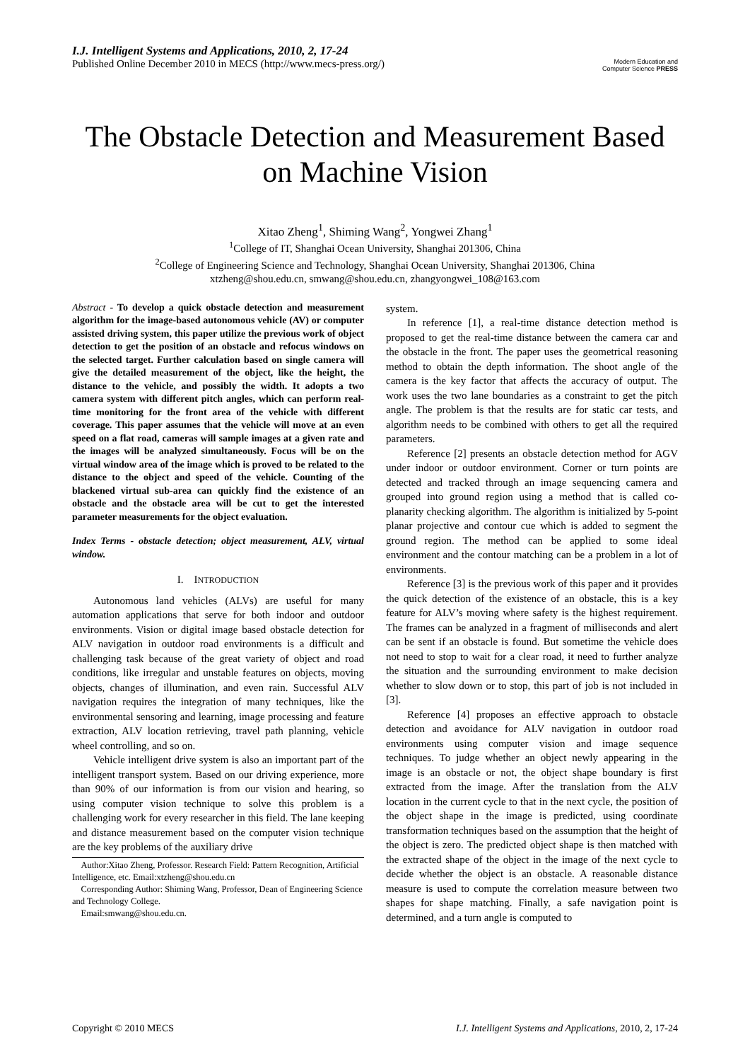I.J. Intelligent Systems and Applications, 2010, 2, 17-24
Published Online December 2010 in MECS (http://www.mecs-press.org/)
Modern Education and Computer Science PRESS
The Obstacle Detection and Measurement Based on Machine Vision
Xitao Zheng<sup>1</sup>, Shiming Wang<sup>2</sup>, Yongwei Zhang<sup>1</sup>
<sup>1</sup> College of IT, Shanghai Ocean University, Shanghai 201306, China
<sup>2</sup> College of Engineering Science and Technology, Shanghai Ocean University, Shanghai 201306, China
xtzheng@shou.edu.cn, smwang@shou.edu.cn, zhangyongwei_108@163.com
Abstract - To develop a quick obstacle detection and measurement algorithm for the image-based autonomous vehicle (AV) or computer assisted driving system, this paper utilize the previous work of object detection to get the position of an obstacle and refocus windows on the selected target. Further calculation based on single camera will give the detailed measurement of the object, like the height, the distance to the vehicle, and possibly the width. It adopts a two camera system with different pitch angles, which can perform real-time monitoring for the front area of the vehicle with different coverage. This paper assumes that the vehicle will move at an even speed on a flat road, cameras will sample images at a given rate and the images will be analyzed simultaneously. Focus will be on the virtual window area of the image which is proved to be related to the distance to the object and speed of the vehicle. Counting of the blackened virtual sub-area can quickly find the existence of an obstacle and the obstacle area will be cut to get the interested parameter measurements for the object evaluation.
Index Terms - obstacle detection; object measurement, ALV, virtual window.
I. INTRODUCTION
Autonomous land vehicles (ALVs) are useful for many automation applications that serve for both indoor and outdoor environments. Vision or digital image based obstacle detection for ALV navigation in outdoor road environments is a difficult and challenging task because of the great variety of object and road conditions, like irregular and unstable features on objects, moving objects, changes of illumination, and even rain. Successful ALV navigation requires the integration of many techniques, like the environmental sensoring and learning, image processing and feature extraction, ALV location retrieving, travel path planning, vehicle wheel controlling, and so on.
Vehicle intelligent drive system is also an important part of the intelligent transport system. Based on our driving experience, more than 90% of our information is from our vision and hearing, so using computer vision technique to solve this problem is a challenging work for every researcher in this field. The lane keeping and distance measurement based on the computer vision technique are the key problems of the auxiliary drive
Author:Xitao Zheng, Professor. Research Field: Pattern Recognition, Artificial Intelligence, etc. Email:xtzheng@shou.edu.cn
Corresponding Author: Shiming Wang, Professor, Dean of Engineering Science and Technology College.
Email:smwang@shou.edu.cn.
system.
In reference [1], a real-time distance detection method is proposed to get the real-time distance between the camera car and the obstacle in the front. The paper uses the geometrical reasoning method to obtain the depth information. The shoot angle of the camera is the key factor that affects the accuracy of output. The work uses the two lane boundaries as a constraint to get the pitch angle. The problem is that the results are for static car tests, and algorithm needs to be combined with others to get all the required parameters.
Reference [2] presents an obstacle detection method for AGV under indoor or outdoor environment. Corner or turn points are detected and tracked through an image sequencing camera and grouped into ground region using a method that is called co-planarity checking algorithm. The algorithm is initialized by 5-point planar projective and contour cue which is added to segment the ground region. The method can be applied to some ideal environment and the contour matching can be a problem in a lot of environments.
Reference [3] is the previous work of this paper and it provides the quick detection of the existence of an obstacle, this is a key feature for ALV’s moving where safety is the highest requirement. The frames can be analyzed in a fragment of milliseconds and alert can be sent if an obstacle is found. But sometime the vehicle does not need to stop to wait for a clear road, it need to further analyze the situation and the surrounding environment to make decision whether to slow down or to stop, this part of job is not included in [3].
Reference [4] proposes an effective approach to obstacle detection and avoidance for ALV navigation in outdoor road environments using computer vision and image sequence techniques. To judge whether an object newly appearing in the image is an obstacle or not, the object shape boundary is first extracted from the image. After the translation from the ALV location in the current cycle to that in the next cycle, the position of the object shape in the image is predicted, using coordinate transformation techniques based on the assumption that the height of the object is zero. The predicted object shape is then matched with the extracted shape of the object in the image of the next cycle to decide whether the object is an obstacle. A reasonable distance measure is used to compute the correlation measure between two shapes for shape matching. Finally, a safe navigation point is determined, and a turn angle is computed to
Copyright © 2010 MECS I.J. Intelligent Systems and Applications, 2010, 2, 17-24